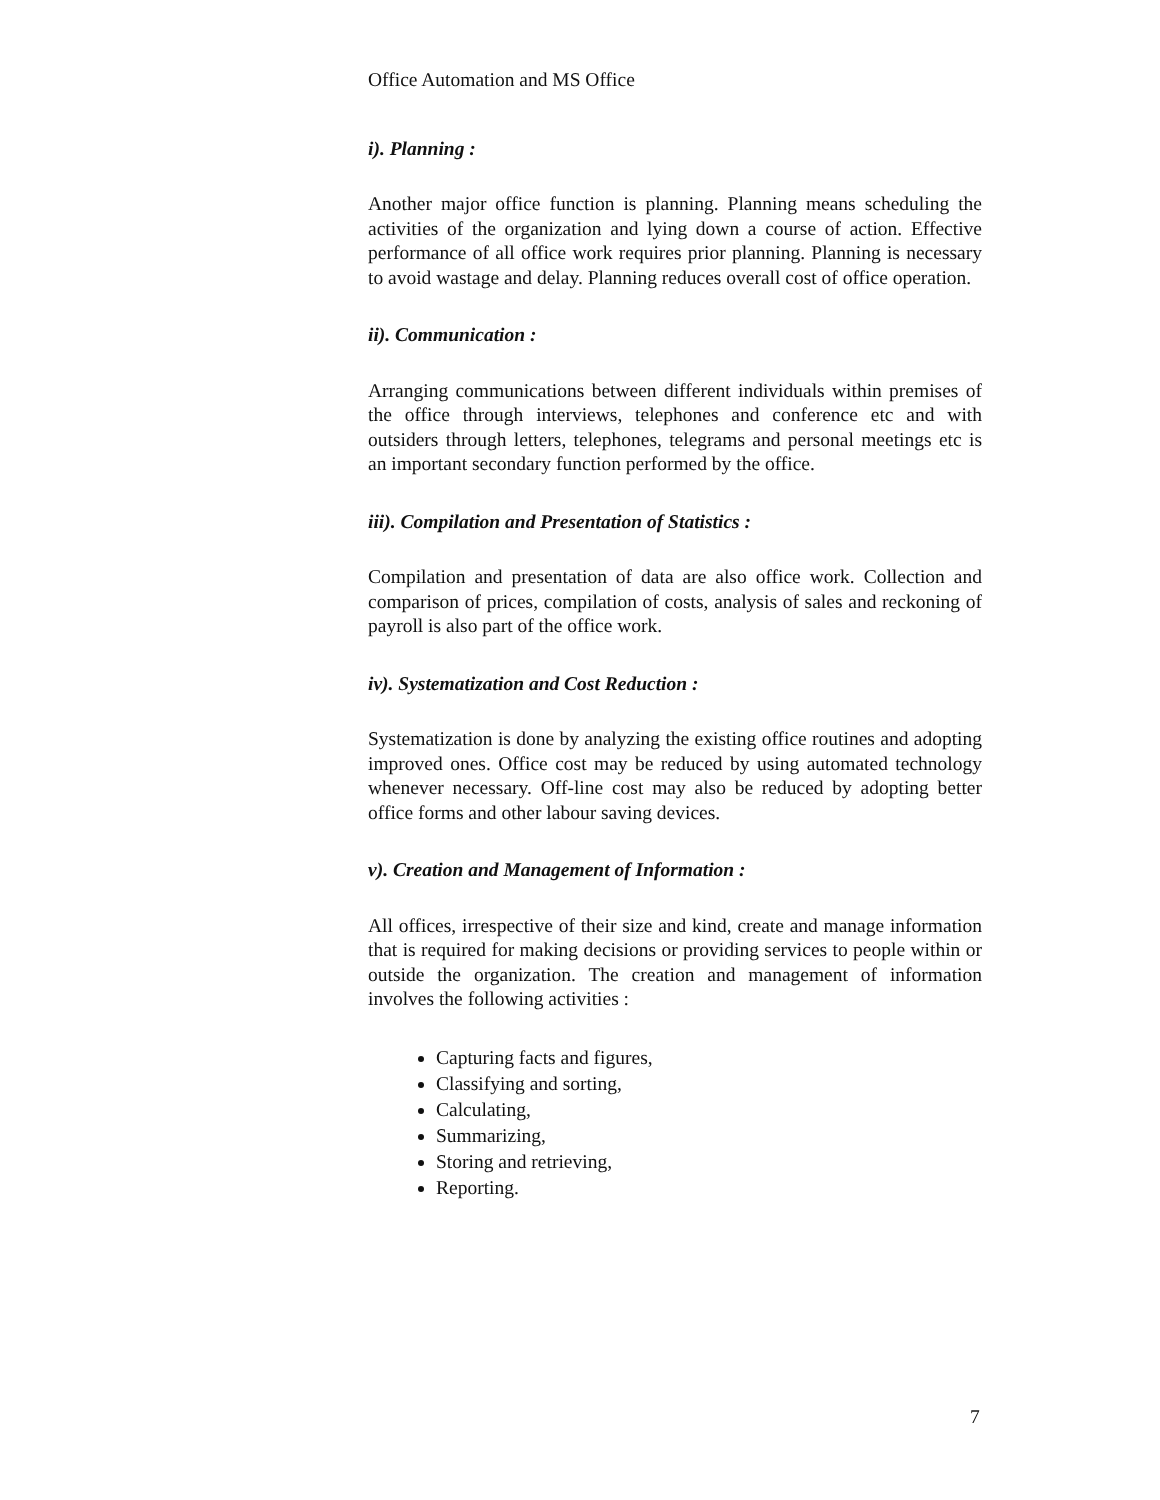Office Automation and MS Office
i). Planning :
Another major office function is planning. Planning means scheduling the activities of the organization and lying down a course of action. Effective performance of all office work requires prior planning. Planning is necessary to avoid wastage and delay. Planning reduces overall cost of office operation.
ii). Communication :
Arranging communications between different individuals within premises of the office through interviews, telephones and conference etc and with outsiders through letters, telephones, telegrams and personal meetings etc is an important secondary function performed by the office.
iii). Compilation and Presentation of Statistics :
Compilation and presentation of data are also office work. Collection and comparison of prices, compilation of costs, analysis of sales and reckoning of payroll is also part of the office work.
iv). Systematization and Cost Reduction :
Systematization is done by analyzing the existing office routines and adopting improved ones. Office cost may be reduced by using automated technology whenever necessary. Off-line cost may also be reduced by adopting better office forms and other labour saving devices.
v). Creation and Management of Information :
All offices, irrespective of their size and kind, create and manage information that is required for making decisions or providing services to people within or outside the organization. The creation and management of information involves the following activities :
Capturing facts and figures,
Classifying and sorting,
Calculating,
Summarizing,
Storing and retrieving,
Reporting.
7